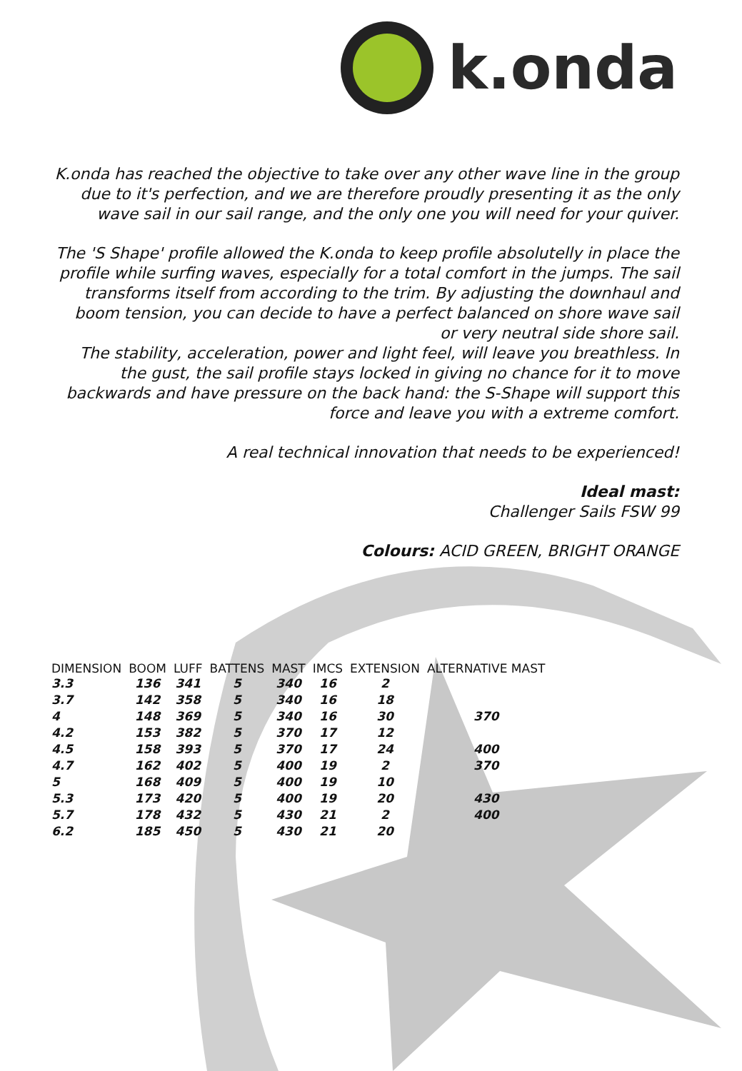k.onda
K.onda has reached the objective to take over any other wave line in the group due to it's perfection, and we are therefore proudly presenting it as the only wave sail in our sail range, and the only one you will need for your quiver.
The 'S Shape' profile allowed the K.onda to keep profile absolutelly in place the profile while surfing waves, especially for a total comfort in the jumps. The sail transforms itself from according to the trim. By adjusting the downhaul and boom tension, you can decide to have a perfect balanced on shore wave sail or very neutral side shore sail.
The stability, acceleration, power and light feel, will leave you breathless. In the gust, the sail profile stays locked in giving no chance for it to move backwards and have pressure on the back hand: the S-Shape will support this force and leave you with a extreme comfort.
A real technical innovation that needs to be experienced!
Ideal mast:
Challenger Sails FSW 99
Colours: ACID GREEN, BRIGHT ORANGE
| DIMENSION | BOOM | LUFF | BATTENS | MAST | IMCS | EXTENSION | ALTERNATIVE MAST |
| --- | --- | --- | --- | --- | --- | --- | --- |
| 3.3 | 136 | 341 | 5 | 340 | 16 | 2 | |
| 3.7 | 142 | 358 | 5 | 340 | 16 | 18 | |
| 4 | 148 | 369 | 5 | 340 | 16 | 30 | 370 |
| 4.2 | 153 | 382 | 5 | 370 | 17 | 12 | |
| 4.5 | 158 | 393 | 5 | 370 | 17 | 24 | 400 |
| 4.7 | 162 | 402 | 5 | 400 | 19 | 2 | 370 |
| 5 | 168 | 409 | 5 | 400 | 19 | 10 | |
| 5.3 | 173 | 420 | 5 | 400 | 19 | 20 | 430 |
| 5.7 | 178 | 432 | 5 | 430 | 21 | 2 | 400 |
| 6.2 | 185 | 450 | 5 | 430 | 21 | 20 | |